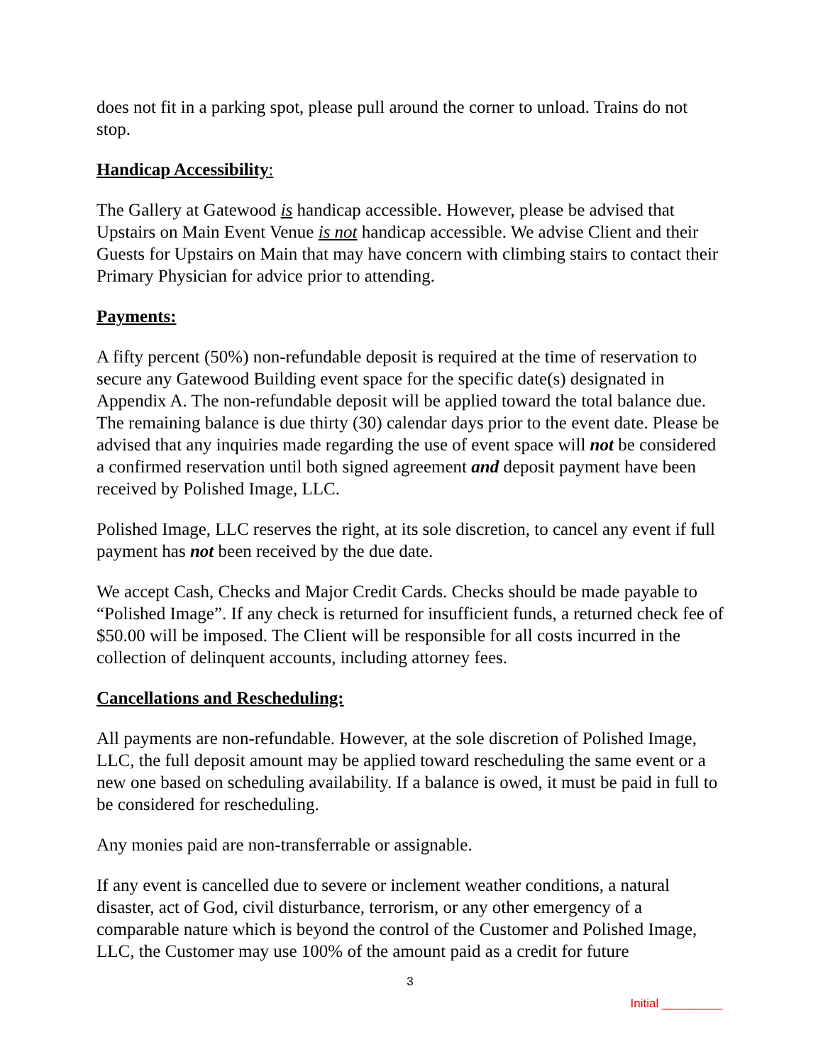does not fit in a parking spot, please pull around the corner to unload. Trains do not stop.
Handicap Accessibility:
The Gallery at Gatewood is handicap accessible. However, please be advised that Upstairs on Main Event Venue is not handicap accessible. We advise Client and their Guests for Upstairs on Main that may have concern with climbing stairs to contact their Primary Physician for advice prior to attending.
Payments:
A fifty percent (50%) non-refundable deposit is required at the time of reservation to secure any Gatewood Building event space for the specific date(s) designated in Appendix A. The non-refundable deposit will be applied toward the total balance due. The remaining balance is due thirty (30) calendar days prior to the event date. Please be advised that any inquiries made regarding the use of event space will not be considered a confirmed reservation until both signed agreement and deposit payment have been received by Polished Image, LLC.
Polished Image, LLC reserves the right, at its sole discretion, to cancel any event if full payment has not been received by the due date.
We accept Cash, Checks and Major Credit Cards. Checks should be made payable to “Polished Image”. If any check is returned for insufficient funds, a returned check fee of $50.00 will be imposed. The Client will be responsible for all costs incurred in the collection of delinquent accounts, including attorney fees.
Cancellations and Rescheduling:
All payments are non-refundable. However, at the sole discretion of Polished Image, LLC, the full deposit amount may be applied toward rescheduling the same event or a new one based on scheduling availability. If a balance is owed, it must be paid in full to be considered for rescheduling.
Any monies paid are non-transferrable or assignable.
If any event is cancelled due to severe or inclement weather conditions, a natural disaster, act of God, civil disturbance, terrorism, or any other emergency of a comparable nature which is beyond the control of the Customer and Polished Image, LLC, the Customer may use 100% of the amount paid as a credit for future
3
Initial _________